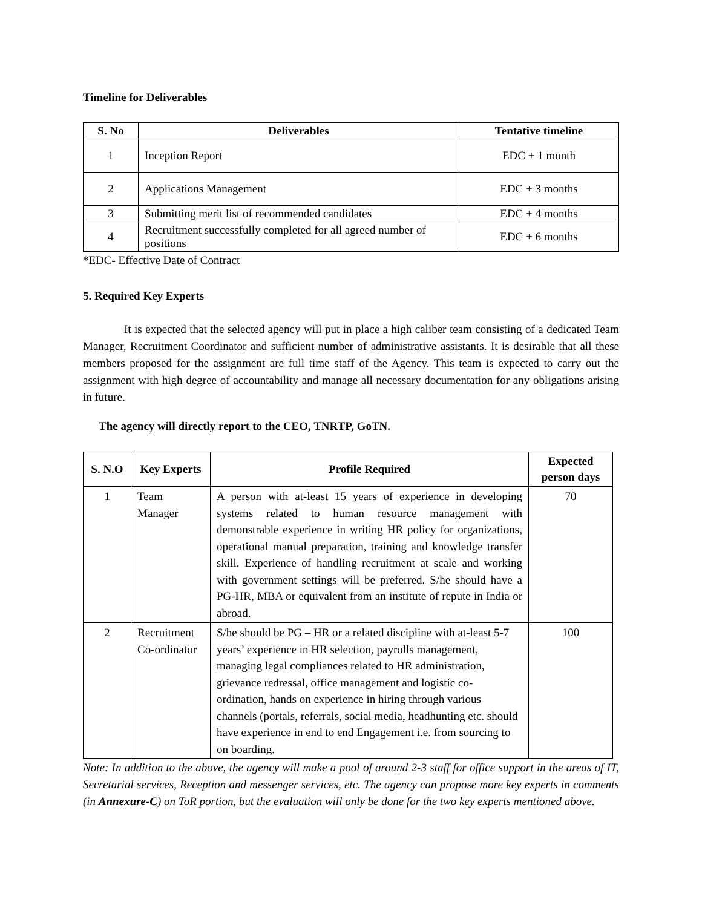Timeline for Deliverables
| S. No | Deliverables | Tentative timeline |
| --- | --- | --- |
| 1 | Inception Report | EDC + 1 month |
| 2 | Applications Management | EDC + 3 months |
| 3 | Submitting merit list of recommended candidates | EDC + 4 months |
| 4 | Recruitment successfully completed for all agreed number of positions | EDC + 6 months |
*EDC- Effective Date of Contract
5. Required Key Experts
It is expected that the selected agency will put in place a high caliber team consisting of a dedicated Team Manager, Recruitment Coordinator and sufficient number of administrative assistants. It is desirable that all these members proposed for the assignment are full time staff of the Agency. This team is expected to carry out the assignment with high degree of accountability and manage all necessary documentation for any obligations arising in future.
The agency will directly report to the CEO, TNRTP, GoTN.
| S. N.O | Key Experts | Profile Required | Expected person days |
| --- | --- | --- | --- |
| 1 | Team Manager | A person with at-least 15 years of experience in developing systems related to human resource management with demonstrable experience in writing HR policy for organizations, operational manual preparation, training and knowledge transfer skill. Experience of handling recruitment at scale and working with government settings will be preferred. S/he should have a PG-HR, MBA or equivalent from an institute of repute in India or abroad. | 70 |
| 2 | Recruitment Co-ordinator | S/he should be PG – HR or a related discipline with at-least 5-7 years’ experience in HR selection, payrolls management, managing legal compliances related to HR administration, grievance redressal, office management and logistic co-ordination, hands on experience in hiring through various channels (portals, referrals, social media, headhunting etc. should have experience in end to end Engagement i.e. from sourcing to on boarding. | 100 |
Note: In addition to the above, the agency will make a pool of around 2-3 staff for office support in the areas of IT, Secretarial services, Reception and messenger services, etc. The agency can propose more key experts in comments (in Annexure-C) on ToR portion, but the evaluation will only be done for the two key experts mentioned above.